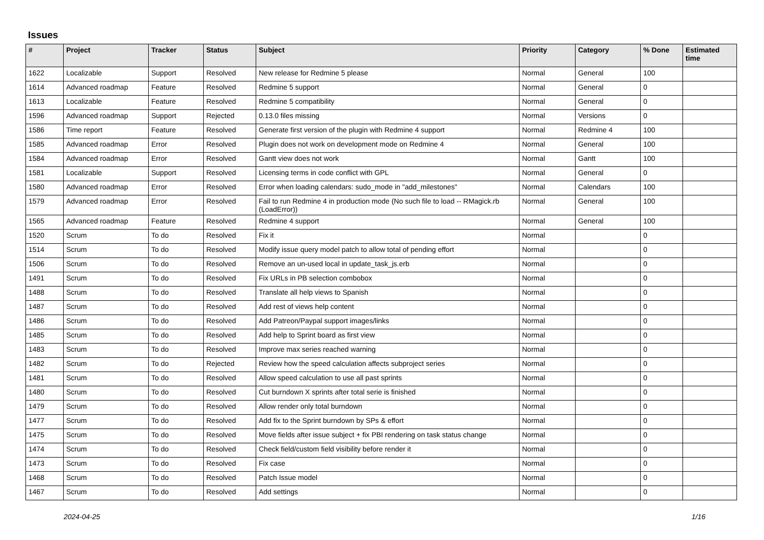Issues
| # | Project | Tracker | Status | Subject | Priority | Category | % Done | Estimated time |
| --- | --- | --- | --- | --- | --- | --- | --- | --- |
| 1622 | Localizable | Support | Resolved | New release for Redmine 5 please | Normal | General | 100 | |
| 1614 | Advanced roadmap | Feature | Resolved | Redmine 5 support | Normal | General | 0 | |
| 1613 | Localizable | Feature | Resolved | Redmine 5 compatibility | Normal | General | 0 | |
| 1596 | Advanced roadmap | Support | Rejected | 0.13.0 files missing | Normal | Versions | 0 | |
| 1586 | Time report | Feature | Resolved | Generate first version of the plugin with Redmine 4 support | Normal | Redmine 4 | 100 | |
| 1585 | Advanced roadmap | Error | Resolved | Plugin does not work on development mode on Redmine 4 | Normal | General | 100 | |
| 1584 | Advanced roadmap | Error | Resolved | Gantt view does not work | Normal | Gantt | 100 | |
| 1581 | Localizable | Support | Resolved | Licensing terms in code conflict with GPL | Normal | General | 0 | |
| 1580 | Advanced roadmap | Error | Resolved | Error when loading calendars: sudo_mode in "add_milestones" | Normal | Calendars | 100 | |
| 1579 | Advanced roadmap | Error | Resolved | Fail to run Redmine 4 in production mode (No such file to load -- RMagick.rb (LoadError)) | Normal | General | 100 | |
| 1565 | Advanced roadmap | Feature | Resolved | Redmine 4 support | Normal | General | 100 | |
| 1520 | Scrum | To do | Resolved | Fix it | Normal | | 0 | |
| 1514 | Scrum | To do | Resolved | Modify issue query model patch to allow total of pending effort | Normal | | 0 | |
| 1506 | Scrum | To do | Resolved | Remove an un-used local in update_task_js.erb | Normal | | 0 | |
| 1491 | Scrum | To do | Resolved | Fix URLs in PB selection combobox | Normal | | 0 | |
| 1488 | Scrum | To do | Resolved | Translate all help views to Spanish | Normal | | 0 | |
| 1487 | Scrum | To do | Resolved | Add rest of views help content | Normal | | 0 | |
| 1486 | Scrum | To do | Resolved | Add Patreon/Paypal support images/links | Normal | | 0 | |
| 1485 | Scrum | To do | Resolved | Add help to Sprint board as first view | Normal | | 0 | |
| 1483 | Scrum | To do | Resolved | Improve max series reached warning | Normal | | 0 | |
| 1482 | Scrum | To do | Rejected | Review how the speed calculation affects subproject series | Normal | | 0 | |
| 1481 | Scrum | To do | Resolved | Allow speed calculation to use all past sprints | Normal | | 0 | |
| 1480 | Scrum | To do | Resolved | Cut burndown X sprints after total serie is finished | Normal | | 0 | |
| 1479 | Scrum | To do | Resolved | Allow render only total burndown | Normal | | 0 | |
| 1477 | Scrum | To do | Resolved | Add fix to the Sprint burndown by SPs & effort | Normal | | 0 | |
| 1475 | Scrum | To do | Resolved | Move fields after issue subject + fix PBI rendering on task status change | Normal | | 0 | |
| 1474 | Scrum | To do | Resolved | Check field/custom field visibility before render it | Normal | | 0 | |
| 1473 | Scrum | To do | Resolved | Fix case | Normal | | 0 | |
| 1468 | Scrum | To do | Resolved | Patch Issue model | Normal | | 0 | |
| 1467 | Scrum | To do | Resolved | Add settings | Normal | | 0 | |
2024-04-25 1/16